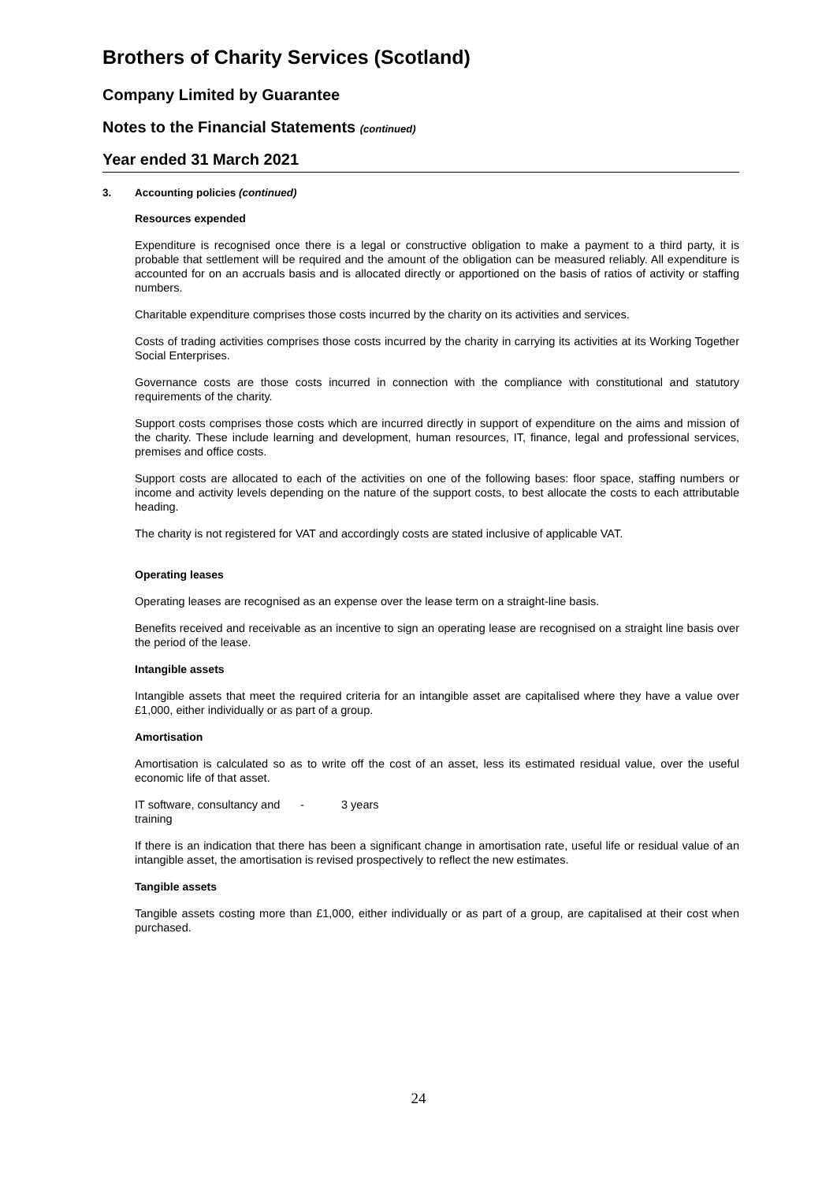Brothers of Charity Services (Scotland)
Company Limited by Guarantee
Notes to the Financial Statements (continued)
Year ended 31 March 2021
3. Accounting policies (continued)
Resources expended
Expenditure is recognised once there is a legal or constructive obligation to make a payment to a third party, it is probable that settlement will be required and the amount of the obligation can be measured reliably. All expenditure is accounted for on an accruals basis and is allocated directly or apportioned on the basis of ratios of activity or staffing numbers.
Charitable expenditure comprises those costs incurred by the charity on its activities and services.
Costs of trading activities comprises those costs incurred by the charity in carrying its activities at its Working Together Social Enterprises.
Governance costs are those costs incurred in connection with the compliance with constitutional and statutory requirements of the charity.
Support costs comprises those costs which are incurred directly in support of expenditure on the aims and mission of the charity. These include learning and development, human resources, IT, finance, legal and professional services, premises and office costs.
Support costs are allocated to each of the activities on one of the following bases: floor space, staffing numbers or income and activity levels depending on the nature of the support costs, to best allocate the costs to each attributable heading.
The charity is not registered for VAT and accordingly costs are stated inclusive of applicable VAT.
Operating leases
Operating leases are recognised as an expense over the lease term on a straight-line basis.
Benefits received and receivable as an incentive to sign an operating lease are recognised on a straight line basis over the period of the lease.
Intangible assets
Intangible assets that meet the required criteria for an intangible asset are capitalised where they have a value over £1,000, either individually or as part of a group.
Amortisation
Amortisation is calculated so as to write off the cost of an asset, less its estimated residual value, over the useful economic life of that asset.
IT software, consultancy and training
- 3 years
If there is an indication that there has been a significant change in amortisation rate, useful life or residual value of an intangible asset, the amortisation is revised prospectively to reflect the new estimates.
Tangible assets
Tangible assets costing more than £1,000, either individually or as part of a group, are capitalised at their cost when purchased.
24